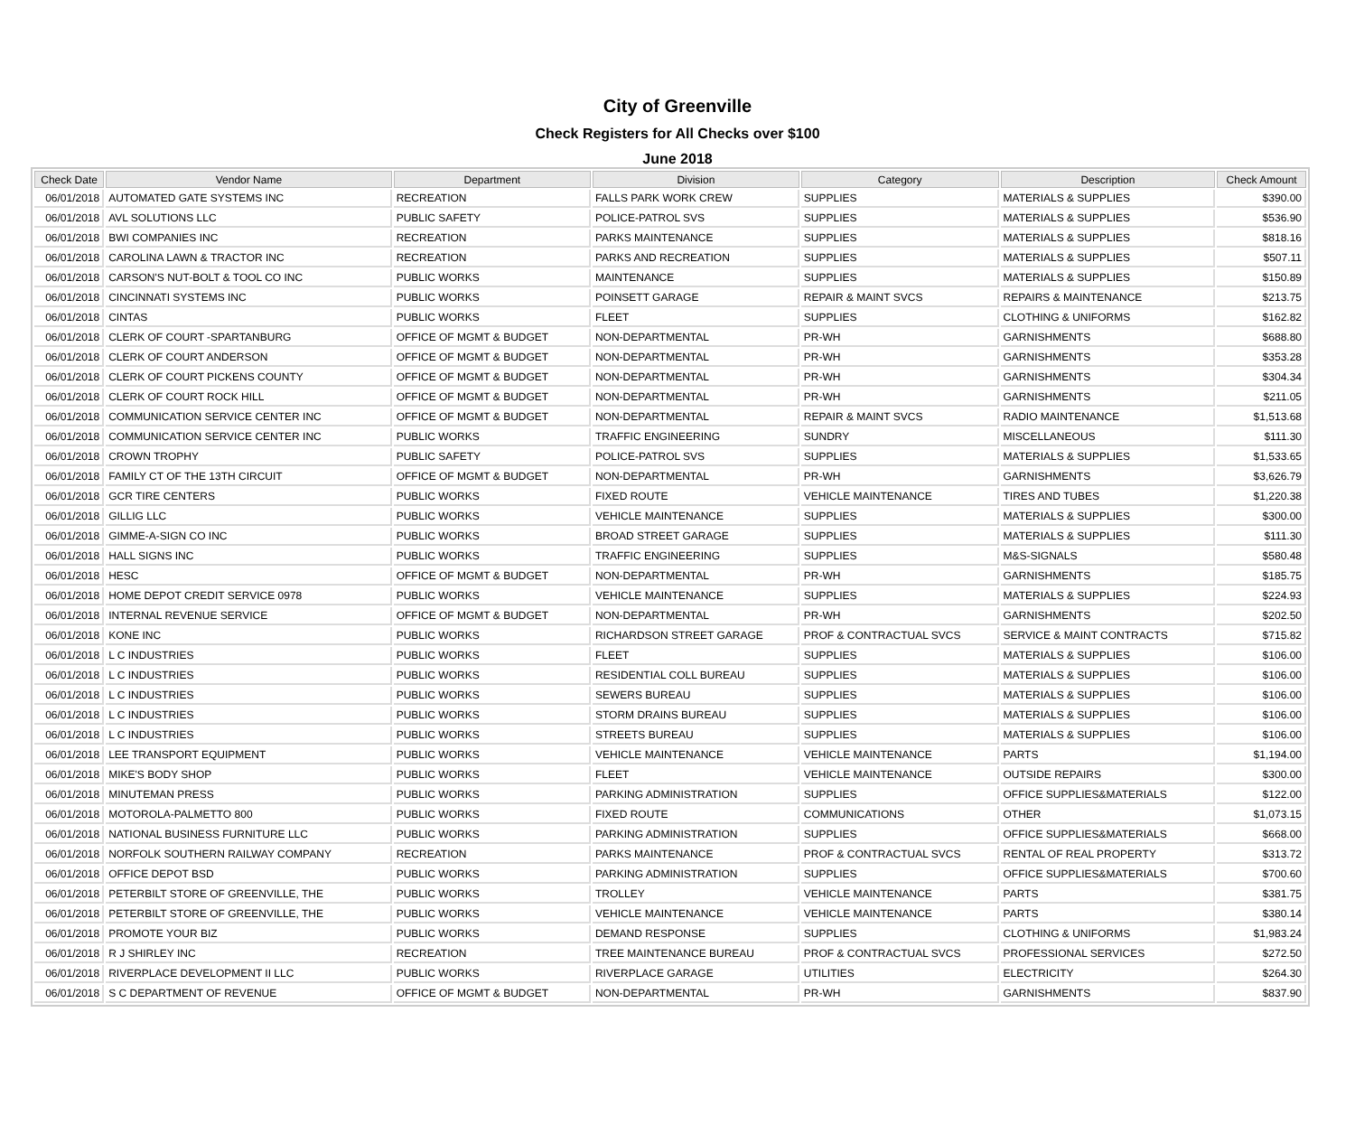City of Greenville
Check Registers for All Checks over $100
June 2018
| Check Date | Vendor Name | Department | Division | Category | Description | Check Amount |
| --- | --- | --- | --- | --- | --- | --- |
| 06/01/2018 | AUTOMATED GATE SYSTEMS INC | RECREATION | FALLS PARK WORK CREW | SUPPLIES | MATERIALS & SUPPLIES | $390.00 |
| 06/01/2018 | AVL SOLUTIONS LLC | PUBLIC SAFETY | POLICE-PATROL SVS | SUPPLIES | MATERIALS & SUPPLIES | $536.90 |
| 06/01/2018 | BWI COMPANIES INC | RECREATION | PARKS MAINTENANCE | SUPPLIES | MATERIALS & SUPPLIES | $818.16 |
| 06/01/2018 | CAROLINA LAWN & TRACTOR INC | RECREATION | PARKS AND RECREATION | SUPPLIES | MATERIALS & SUPPLIES | $507.11 |
| 06/01/2018 | CARSON'S NUT-BOLT & TOOL CO INC | PUBLIC WORKS | MAINTENANCE | SUPPLIES | MATERIALS & SUPPLIES | $150.89 |
| 06/01/2018 | CINCINNATI SYSTEMS INC | PUBLIC WORKS | POINSETT GARAGE | REPAIR & MAINT SVCS | REPAIRS & MAINTENANCE | $213.75 |
| 06/01/2018 | CINTAS | PUBLIC WORKS | FLEET | SUPPLIES | CLOTHING & UNIFORMS | $162.82 |
| 06/01/2018 | CLERK OF COURT -SPARTANBURG | OFFICE OF MGMT & BUDGET | NON-DEPARTMENTAL | PR-WH | GARNISHMENTS | $688.80 |
| 06/01/2018 | CLERK OF COURT ANDERSON | OFFICE OF MGMT & BUDGET | NON-DEPARTMENTAL | PR-WH | GARNISHMENTS | $353.28 |
| 06/01/2018 | CLERK OF COURT PICKENS COUNTY | OFFICE OF MGMT & BUDGET | NON-DEPARTMENTAL | PR-WH | GARNISHMENTS | $304.34 |
| 06/01/2018 | CLERK OF COURT ROCK HILL | OFFICE OF MGMT & BUDGET | NON-DEPARTMENTAL | PR-WH | GARNISHMENTS | $211.05 |
| 06/01/2018 | COMMUNICATION SERVICE CENTER INC | OFFICE OF MGMT & BUDGET | NON-DEPARTMENTAL | REPAIR & MAINT SVCS | RADIO MAINTENANCE | $1,513.68 |
| 06/01/2018 | COMMUNICATION SERVICE CENTER INC | PUBLIC WORKS | TRAFFIC ENGINEERING | SUNDRY | MISCELLANEOUS | $111.30 |
| 06/01/2018 | CROWN TROPHY | PUBLIC SAFETY | POLICE-PATROL SVS | SUPPLIES | MATERIALS & SUPPLIES | $1,533.65 |
| 06/01/2018 | FAMILY CT OF THE 13TH CIRCUIT | OFFICE OF MGMT & BUDGET | NON-DEPARTMENTAL | PR-WH | GARNISHMENTS | $3,626.79 |
| 06/01/2018 | GCR TIRE CENTERS | PUBLIC WORKS | FIXED ROUTE | VEHICLE MAINTENANCE | TIRES AND TUBES | $1,220.38 |
| 06/01/2018 | GILLIG LLC | PUBLIC WORKS | VEHICLE MAINTENANCE | SUPPLIES | MATERIALS & SUPPLIES | $300.00 |
| 06/01/2018 | GIMME-A-SIGN CO INC | PUBLIC WORKS | BROAD STREET GARAGE | SUPPLIES | MATERIALS & SUPPLIES | $111.30 |
| 06/01/2018 | HALL SIGNS INC | PUBLIC WORKS | TRAFFIC ENGINEERING | SUPPLIES | M&S-SIGNALS | $580.48 |
| 06/01/2018 | HESC | OFFICE OF MGMT & BUDGET | NON-DEPARTMENTAL | PR-WH | GARNISHMENTS | $185.75 |
| 06/01/2018 | HOME DEPOT CREDIT SERVICE 0978 | PUBLIC WORKS | VEHICLE MAINTENANCE | SUPPLIES | MATERIALS & SUPPLIES | $224.93 |
| 06/01/2018 | INTERNAL REVENUE SERVICE | OFFICE OF MGMT & BUDGET | NON-DEPARTMENTAL | PR-WH | GARNISHMENTS | $202.50 |
| 06/01/2018 | KONE INC | PUBLIC WORKS | RICHARDSON STREET GARAGE | PROF & CONTRACTUAL SVCS | SERVICE & MAINT CONTRACTS | $715.82 |
| 06/01/2018 | L C INDUSTRIES | PUBLIC WORKS | FLEET | SUPPLIES | MATERIALS & SUPPLIES | $106.00 |
| 06/01/2018 | L C INDUSTRIES | PUBLIC WORKS | RESIDENTIAL COLL BUREAU | SUPPLIES | MATERIALS & SUPPLIES | $106.00 |
| 06/01/2018 | L C INDUSTRIES | PUBLIC WORKS | SEWERS BUREAU | SUPPLIES | MATERIALS & SUPPLIES | $106.00 |
| 06/01/2018 | L C INDUSTRIES | PUBLIC WORKS | STORM DRAINS BUREAU | SUPPLIES | MATERIALS & SUPPLIES | $106.00 |
| 06/01/2018 | L C INDUSTRIES | PUBLIC WORKS | STREETS BUREAU | SUPPLIES | MATERIALS & SUPPLIES | $106.00 |
| 06/01/2018 | LEE TRANSPORT EQUIPMENT | PUBLIC WORKS | VEHICLE MAINTENANCE | VEHICLE MAINTENANCE | PARTS | $1,194.00 |
| 06/01/2018 | MIKE'S BODY SHOP | PUBLIC WORKS | FLEET | VEHICLE MAINTENANCE | OUTSIDE REPAIRS | $300.00 |
| 06/01/2018 | MINUTEMAN PRESS | PUBLIC WORKS | PARKING ADMINISTRATION | SUPPLIES | OFFICE SUPPLIES&MATERIALS | $122.00 |
| 06/01/2018 | MOTOROLA-PALMETTO 800 | PUBLIC WORKS | FIXED ROUTE | COMMUNICATIONS | OTHER | $1,073.15 |
| 06/01/2018 | NATIONAL BUSINESS FURNITURE LLC | PUBLIC WORKS | PARKING ADMINISTRATION | SUPPLIES | OFFICE SUPPLIES&MATERIALS | $668.00 |
| 06/01/2018 | NORFOLK SOUTHERN RAILWAY COMPANY | RECREATION | PARKS MAINTENANCE | PROF & CONTRACTUAL SVCS | RENTAL OF REAL PROPERTY | $313.72 |
| 06/01/2018 | OFFICE DEPOT BSD | PUBLIC WORKS | PARKING ADMINISTRATION | SUPPLIES | OFFICE SUPPLIES&MATERIALS | $700.60 |
| 06/01/2018 | PETERBILT STORE OF GREENVILLE, THE | PUBLIC WORKS | TROLLEY | VEHICLE MAINTENANCE | PARTS | $381.75 |
| 06/01/2018 | PETERBILT STORE OF GREENVILLE, THE | PUBLIC WORKS | VEHICLE MAINTENANCE | VEHICLE MAINTENANCE | PARTS | $380.14 |
| 06/01/2018 | PROMOTE YOUR BIZ | PUBLIC WORKS | DEMAND RESPONSE | SUPPLIES | CLOTHING & UNIFORMS | $1,983.24 |
| 06/01/2018 | R J SHIRLEY INC | RECREATION | TREE MAINTENANCE BUREAU | PROF & CONTRACTUAL SVCS | PROFESSIONAL SERVICES | $272.50 |
| 06/01/2018 | RIVERPLACE DEVELOPMENT II LLC | PUBLIC WORKS | RIVERPLACE GARAGE | UTILITIES | ELECTRICITY | $264.30 |
| 06/01/2018 | S C DEPARTMENT OF REVENUE | OFFICE OF MGMT & BUDGET | NON-DEPARTMENTAL | PR-WH | GARNISHMENTS | $837.90 |